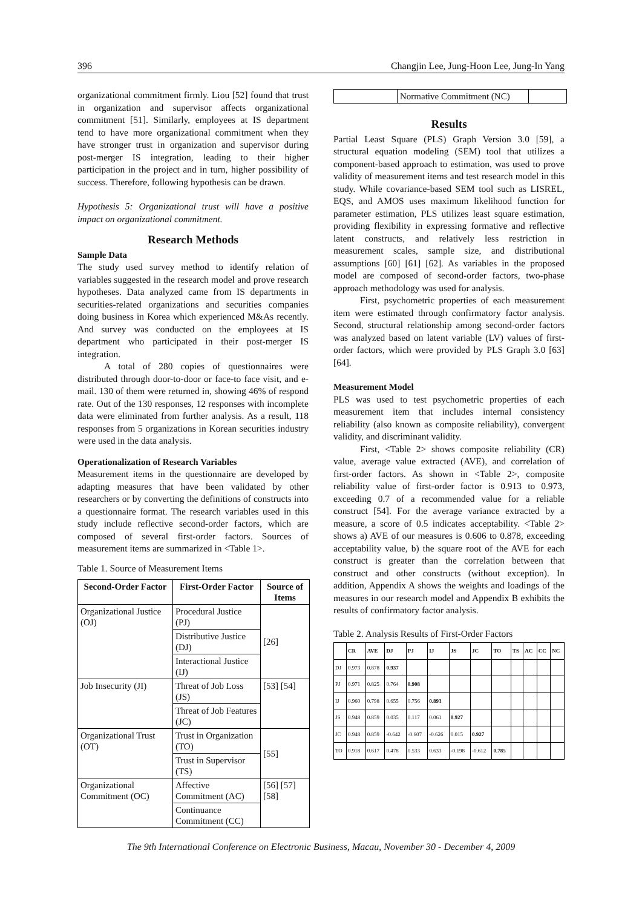396 Changjin Lee, Jung-Hoon Lee, Jung-In Yang
organizational commitment firmly. Liou [52] found that trust in organization and supervisor affects organizational commitment [51]. Similarly, employees at IS department tend to have more organizational commitment when they have stronger trust in organization and supervisor during post-merger IS integration, leading to their higher participation in the project and in turn, higher possibility of success. Therefore, following hypothesis can be drawn.
Hypothesis 5: Organizational trust will have a positive impact on organizational commitment.
Research Methods
Sample Data
The study used survey method to identify relation of variables suggested in the research model and prove research hypotheses. Data analyzed came from IS departments in securities-related organizations and securities companies doing business in Korea which experienced M&As recently. And survey was conducted on the employees at IS department who participated in their post-merger IS integration.
A total of 280 copies of questionnaires were distributed through door-to-door or face-to face visit, and e-mail. 130 of them were returned in, showing 46% of respond rate. Out of the 130 responses, 12 responses with incomplete data were eliminated from further analysis. As a result, 118 responses from 5 organizations in Korean securities industry were used in the data analysis.
Operationalization of Research Variables
Measurement items in the questionnaire are developed by adapting measures that have been validated by other researchers or by converting the definitions of constructs into a questionnaire format. The research variables used in this study include reflective second-order factors, which are composed of several first-order factors. Sources of measurement items are summarized in <Table 1>.
Table 1. Source of Measurement Items
| Second-Order Factor | First-Order Factor | Source of Items |
| --- | --- | --- |
| Organizational Justice (OJ) | Procedural Justice (PJ) | [26] |
| | Distributive Justice (DJ) | |
| | Interactional Justice (IJ) | |
| Job Insecurity (JI) | Threat of Job Loss (JS) | [53] [54] |
| | Threat of Job Features (JC) | |
| Organizational Trust (OT) | Trust in Organization (TO) | [55] |
| | Trust in Supervisor (TS) | |
| Organizational Commitment (OC) | Affective Commitment (AC) | [56] [57] [58] |
| | Continuance Commitment (CC) | |
| | Normative Commitment (NC) | |
Results
Partial Least Square (PLS) Graph Version 3.0 [59], a structural equation modeling (SEM) tool that utilizes a component-based approach to estimation, was used to prove validity of measurement items and test research model in this study. While covariance-based SEM tool such as LISREL, EQS, and AMOS uses maximum likelihood function for parameter estimation, PLS utilizes least square estimation, providing flexibility in expressing formative and reflective latent constructs, and relatively less restriction in measurement scales, sample size, and distributional assumptions [60] [61] [62]. As variables in the proposed model are composed of second-order factors, two-phase approach methodology was used for analysis.
First, psychometric properties of each measurement item were estimated through confirmatory factor analysis. Second, structural relationship among second-order factors was analyzed based on latent variable (LV) values of first-order factors, which were provided by PLS Graph 3.0 [63] [64].
Measurement Model
PLS was used to test psychometric properties of each measurement item that includes internal consistency reliability (also known as composite reliability), convergent validity, and discriminant validity.
First, <Table 2> shows composite reliability (CR) value, average value extracted (AVE), and correlation of first-order factors. As shown in <Table 2>, composite reliability value of first-order factor is 0.913 to 0.973, exceeding 0.7 of a recommended value for a reliable construct [54]. For the average variance extracted by a measure, a score of 0.5 indicates acceptability. <Table 2> shows a) AVE of our measures is 0.606 to 0.878, exceeding acceptability value, b) the square root of the AVE for each construct is greater than the correlation between that construct and other constructs (without exception). In addition, Appendix A shows the weights and loadings of the measures in our research model and Appendix B exhibits the results of confirmatory factor analysis.
Table 2. Analysis Results of First-Order Factors
| | CR | AVE | DJ | PJ | IJ | JS | JC | TO | TS | AC | CC | NC |
| --- | --- | --- | --- | --- | --- | --- | --- | --- | --- | --- | --- | --- |
| DJ | 0.973 | 0.878 | 0.937 | | | | | | | | | |
| PJ | 0.971 | 0.825 | 0.764 | 0.908 | | | | | | | | |
| IJ | 0.960 | 0.798 | 0.655 | 0.756 | 0.893 | | | | | | | |
| JS | 0.948 | 0.859 | 0.035 | 0.117 | 0.061 | 0.927 | | | | | | |
| JC | 0.948 | 0.859 | -0.642 | -0.607 | -0.626 | 0.015 | 0.927 | | | | | |
| TO | 0.918 | 0.617 | 0.478 | 0.533 | 0.633 | -0.198 | -0.612 | 0.785 | | | | |
The 9th International Conference on Electronic Business, Macau, November 30 - December 4, 2009